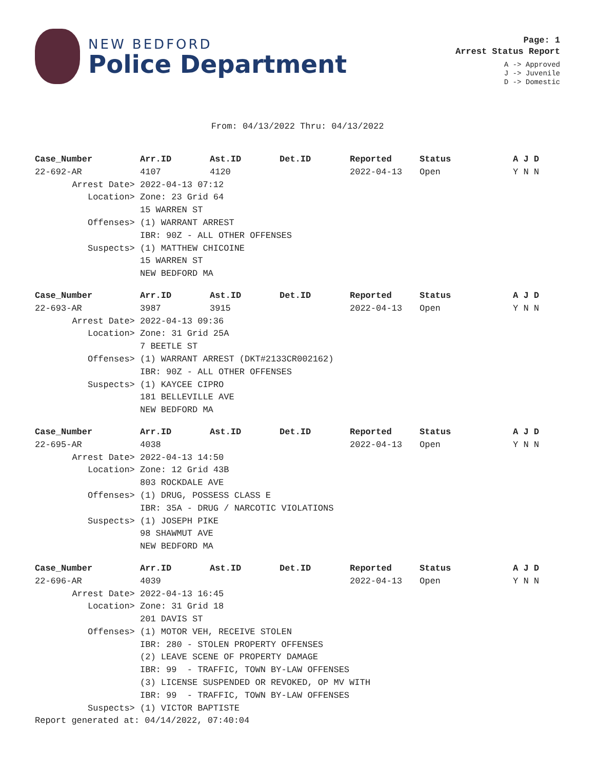NEW BEDFORD
Police Department
Page: 1
Arrest Status Report
A -> Approved
J -> Juvenile
D -> Domestic
From: 04/13/2022 Thru: 04/13/2022
| Case_Number | Arr.ID | Ast.ID | Det.ID | Reported | Status | A J D |
| --- | --- | --- | --- | --- | --- | --- |
| 22-692-AR | 4107 | 4120 | | 2022-04-13 | Open | Y N N |
| Arrest Date> | 2022-04-13 07:12 | | | | | |
| Location> | Zone: 23 Grid 64 | | | | | |
| | 15 WARREN ST | | | | | |
| Offenses> | (1) WARRANT ARREST | | | | | |
| | IBR: 90Z - ALL OTHER OFFENSES | | | | | |
| Suspects> | (1) MATTHEW CHICOINE | | | | | |
| | 15 WARREN ST | | | | | |
| | NEW BEDFORD MA | | | | | |
| Case_Number | Arr.ID | Ast.ID | Det.ID | Reported | Status | A J D |
| --- | --- | --- | --- | --- | --- | --- |
| 22-693-AR | 3987 | 3915 | | 2022-04-13 | Open | Y N N |
| Arrest Date> | 2022-04-13 09:36 | | | | | |
| Location> | Zone: 31 Grid 25A | | | | | |
| | 7 BEETLE ST | | | | | |
| Offenses> | (1) WARRANT ARREST (DKT#2133CR002162) | | | | | |
| | IBR: 90Z - ALL OTHER OFFENSES | | | | | |
| Suspects> | (1) KAYCEE CIPRO | | | | | |
| | 181 BELLEVILLE AVE | | | | | |
| | NEW BEDFORD MA | | | | | |
| Case_Number | Arr.ID | Ast.ID | Det.ID | Reported | Status | A J D |
| --- | --- | --- | --- | --- | --- | --- |
| 22-695-AR | 4038 | | | 2022-04-13 | Open | Y N N |
| Arrest Date> | 2022-04-13 14:50 | | | | | |
| Location> | Zone: 12 Grid 43B | | | | | |
| | 803 ROCKDALE AVE | | | | | |
| Offenses> | (1) DRUG, POSSESS CLASS E | | | | | |
| | IBR: 35A - DRUG / NARCOTIC VIOLATIONS | | | | | |
| Suspects> | (1) JOSEPH PIKE | | | | | |
| | 98 SHAWMUT AVE | | | | | |
| | NEW BEDFORD MA | | | | | |
| Case_Number | Arr.ID | Ast.ID | Det.ID | Reported | Status | A J D |
| --- | --- | --- | --- | --- | --- | --- |
| 22-696-AR | 4039 | | | 2022-04-13 | Open | Y N N |
| Arrest Date> | 2022-04-13 16:45 | | | | | |
| Location> | Zone: 31 Grid 18 | | | | | |
| | 201 DAVIS ST | | | | | |
| Offenses> | (1) MOTOR VEH, RECEIVE STOLEN | | | | | |
| | IBR: 280 - STOLEN PROPERTY OFFENSES | | | | | |
| | (2) LEAVE SCENE OF PROPERTY DAMAGE | | | | | |
| | IBR: 99 - TRAFFIC, TOWN BY-LAW OFFENSES | | | | | |
| | (3) LICENSE SUSPENDED OR REVOKED, OP MV WITH | | | | | |
| | IBR: 99 - TRAFFIC, TOWN BY-LAW OFFENSES | | | | | |
| Suspects> | (1) VICTOR BAPTISTE | | | | | |
Report generated at: 04/14/2022, 07:40:04